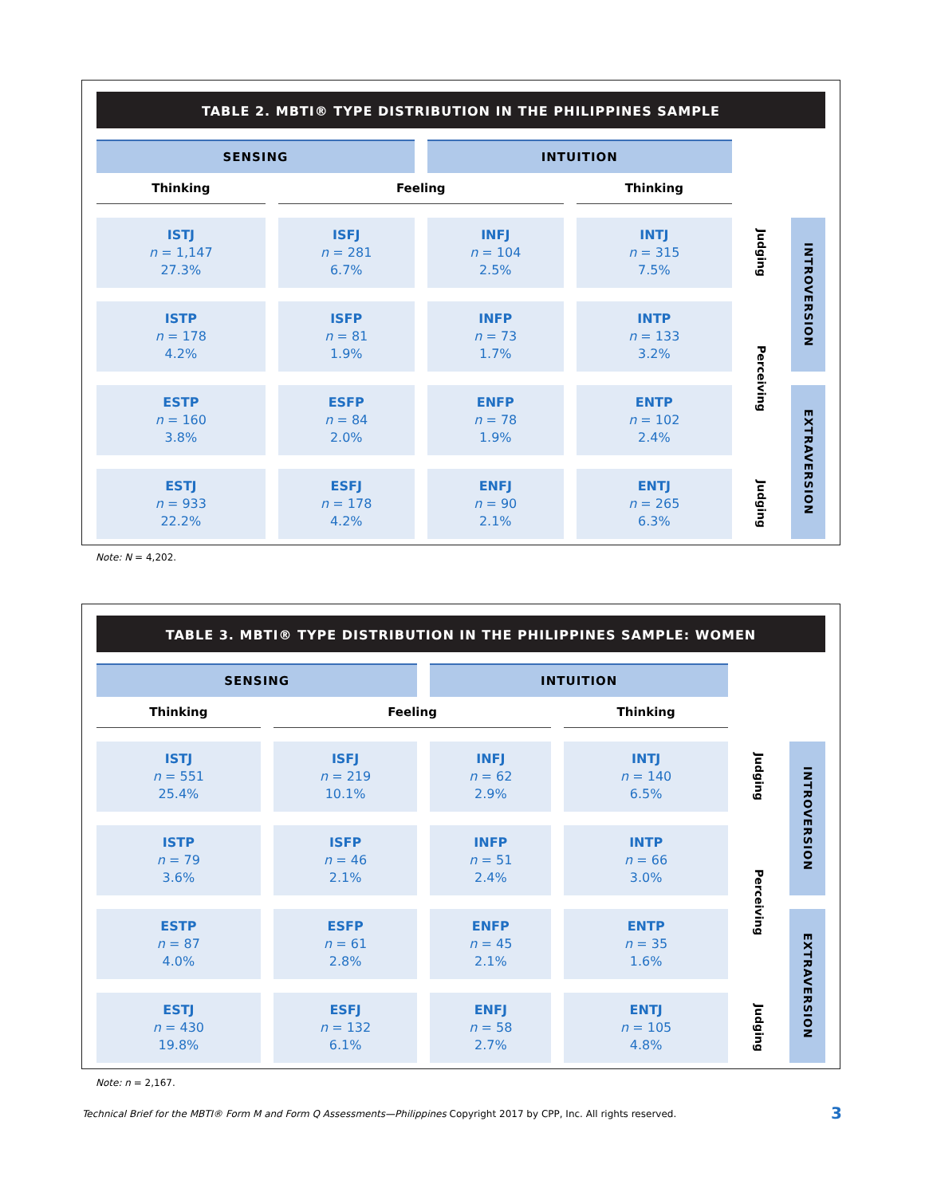TABLE 2. MBTI® TYPE DISTRIBUTION IN THE PHILIPPINES SAMPLE
| SENSING | | INTUITION | | | |
| Thinking | Feeling | | Thinking | | |
| ISTJ n = 1,147 27.3% | ISFJ n = 281 6.7% | INFJ n = 104 2.5% | INTJ n = 315 7.5% | Judging | INTROVERSION |
| | | | | Perceiving | |
| ISTP n = 178 4.2% | ISFP n = 81 1.9% | INFP n = 73 1.7% | INTP n = 133 3.2% | | |
| ESTP n = 160 3.8% | ESFP n = 84 2.0% | ENFP n = 78 1.9% | ENTP n = 102 2.4% | | EXTRAVERSION |
| ESTJ n = 933 22.2% | ESFJ n = 178 4.2% | ENFJ n = 90 2.1% | ENTJ n = 265 6.3% | Judging | |
Note: N = 4,202.
TABLE 3. MBTI® TYPE DISTRIBUTION IN THE PHILIPPINES SAMPLE: WOMEN
| SENSING | | INTUITION | | | |
| Thinking | Feeling | | Thinking | | |
| ISTJ n = 551 25.4% | ISFJ n = 219 10.1% | INFJ n = 62 2.9% | INTJ n = 140 6.5% | Judging | INTROVERSION |
| | | | | Perceiving | |
| ISTP n = 79 3.6% | ISFP n = 46 2.1% | INFP n = 51 2.4% | INTP n = 66 3.0% | | |
| ESTP n = 87 4.0% | ESFP n = 61 2.8% | ENFP n = 45 2.1% | ENTP n = 35 1.6% | | EXTRAVERSION |
| ESTJ n = 430 19.8% | ESFJ n = 132 6.1% | ENFJ n = 58 2.7% | ENTJ n = 105 4.8% | Judging | |
Note: n = 2,167.
Technical Brief for the MBTI® Form M and Form Q Assessments—Philippines Copyright 2017 by CPP, Inc. All rights reserved.
3